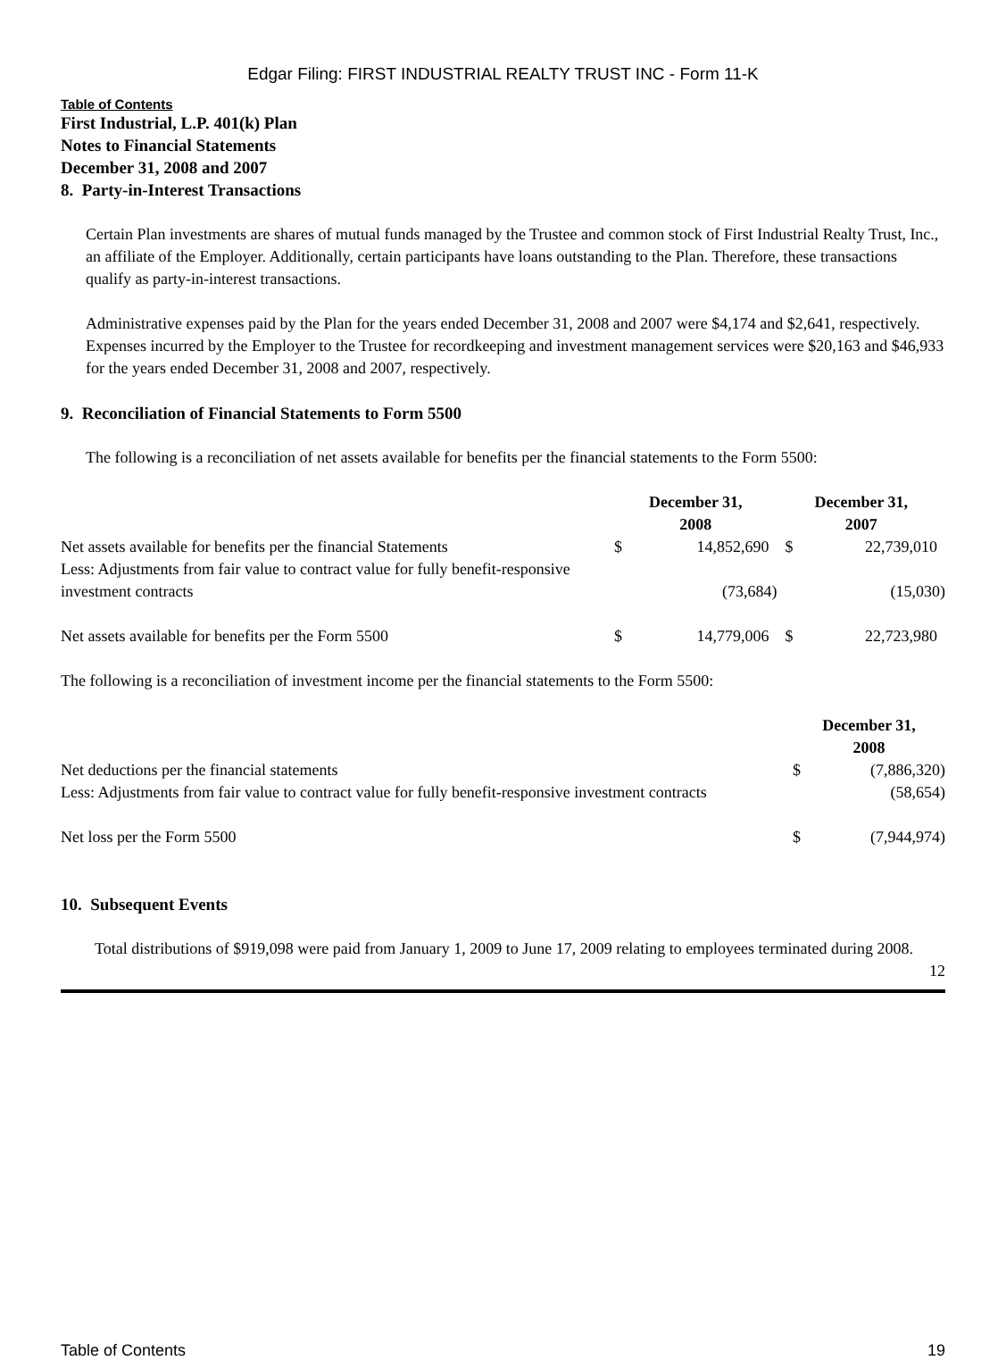Edgar Filing: FIRST INDUSTRIAL REALTY TRUST INC - Form 11-K
Table of Contents
First Industrial, L.P. 401(k) Plan
Notes to Financial Statements
December 31, 2008 and 2007
8. Party-in-Interest Transactions
Certain Plan investments are shares of mutual funds managed by the Trustee and common stock of First Industrial Realty Trust, Inc., an affiliate of the Employer. Additionally, certain participants have loans outstanding to the Plan. Therefore, these transactions qualify as party-in-interest transactions.
Administrative expenses paid by the Plan for the years ended December 31, 2008 and 2007 were $4,174 and $2,641, respectively. Expenses incurred by the Employer to the Trustee for recordkeeping and investment management services were $20,163 and $46,933 for the years ended December 31, 2008 and 2007, respectively.
9. Reconciliation of Financial Statements to Form 5500
The following is a reconciliation of net assets available for benefits per the financial statements to the Form 5500:
| | December 31, 2008 | | December 31, 2007 | |
| Net assets available for benefits per the financial Statements | $ | 14,852,690 | $ | 22,739,010 |
| Less: Adjustments from fair value to contract value for fully benefit-responsive investment contracts | | (73,684) | | (15,030) |
| Net assets available for benefits per the Form 5500 | $ | 14,779,006 | $ | 22,723,980 |
The following is a reconciliation of investment income per the financial statements to the Form 5500:
| | December 31, 2008 | |
| Net deductions per the financial statements | $ | (7,886,320) |
| Less: Adjustments from fair value to contract value for fully benefit-responsive investment contracts | | (58,654) |
| Net loss per the Form 5500 | $ | (7,944,974) |
10. Subsequent Events
Total distributions of $919,098 were paid from January 1, 2009 to June 17, 2009 relating to employees terminated during 2008.
12
Table of Contents 19